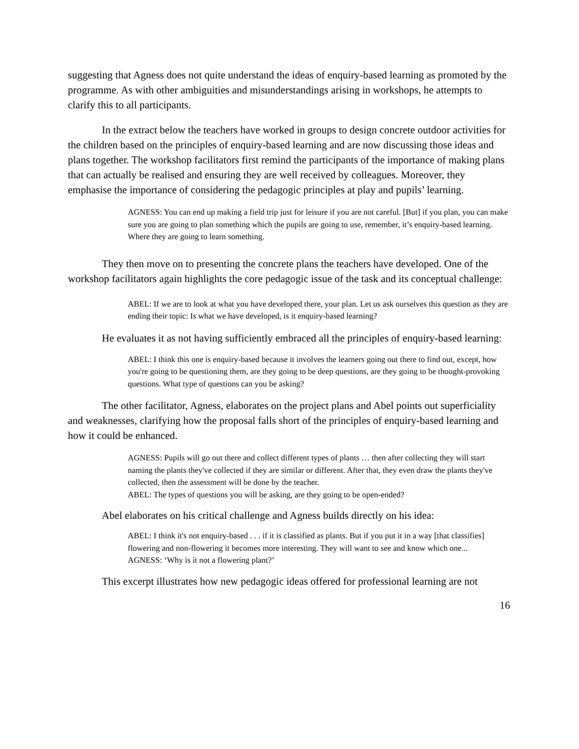suggesting that Agness does not quite understand the ideas of enquiry-based learning as promoted by the programme. As with other ambiguities and misunderstandings arising in workshops, he attempts to clarify this to all participants.
In the extract below the teachers have worked in groups to design concrete outdoor activities for the children based on the principles of enquiry-based learning and are now discussing those ideas and plans together. The workshop facilitators first remind the participants of the importance of making plans that can actually be realised and ensuring they are well received by colleagues. Moreover, they emphasise the importance of considering the pedagogic principles at play and pupils’ learning.
AGNESS: You can end up making a field trip just for leisure if you are not careful. [But] if you plan, you can make sure you are going to plan something which the pupils are going to use, remember, it’s enquiry-based learning. Where they are going to learn something.
They then move on to presenting the concrete plans the teachers have developed. One of the workshop facilitators again highlights the core pedagogic issue of the task and its conceptual challenge:
ABEL: If we are to look at what you have developed there, your plan. Let us ask ourselves this question as they are ending their topic: Is what we have developed, is it enquiry-based learning?
He evaluates it as not having sufficiently embraced all the principles of enquiry-based learning:
ABEL: I think this one is enquiry-based because it involves the learners going out there to find out, except, how you're going to be questioning them, are they going to be deep questions, are they going to be thought-provoking questions. What type of questions can you be asking?
The other facilitator, Agness, elaborates on the project plans and Abel points out superficiality and weaknesses, clarifying how the proposal falls short of the principles of enquiry-based learning and how it could be enhanced.
AGNESS: Pupils will go out there and collect different types of plants … then after collecting they will start naming the plants they've collected if they are similar or different. After that, they even draw the plants they've collected, then the assessment will be done by the teacher.
ABEL: The types of questions you will be asking, are they going to be open-ended?
Abel elaborates on his critical challenge and Agness builds directly on his idea:
ABEL: I think it's not enquiry-based . . . if it is classified as plants. But if you put it in a way [that classifies] flowering and non-flowering it becomes more interesting. They will want to see and know which one...
AGNESS: ‘Why is it not a flowering plant?’
This excerpt illustrates how new pedagogic ideas offered for professional learning are not
16